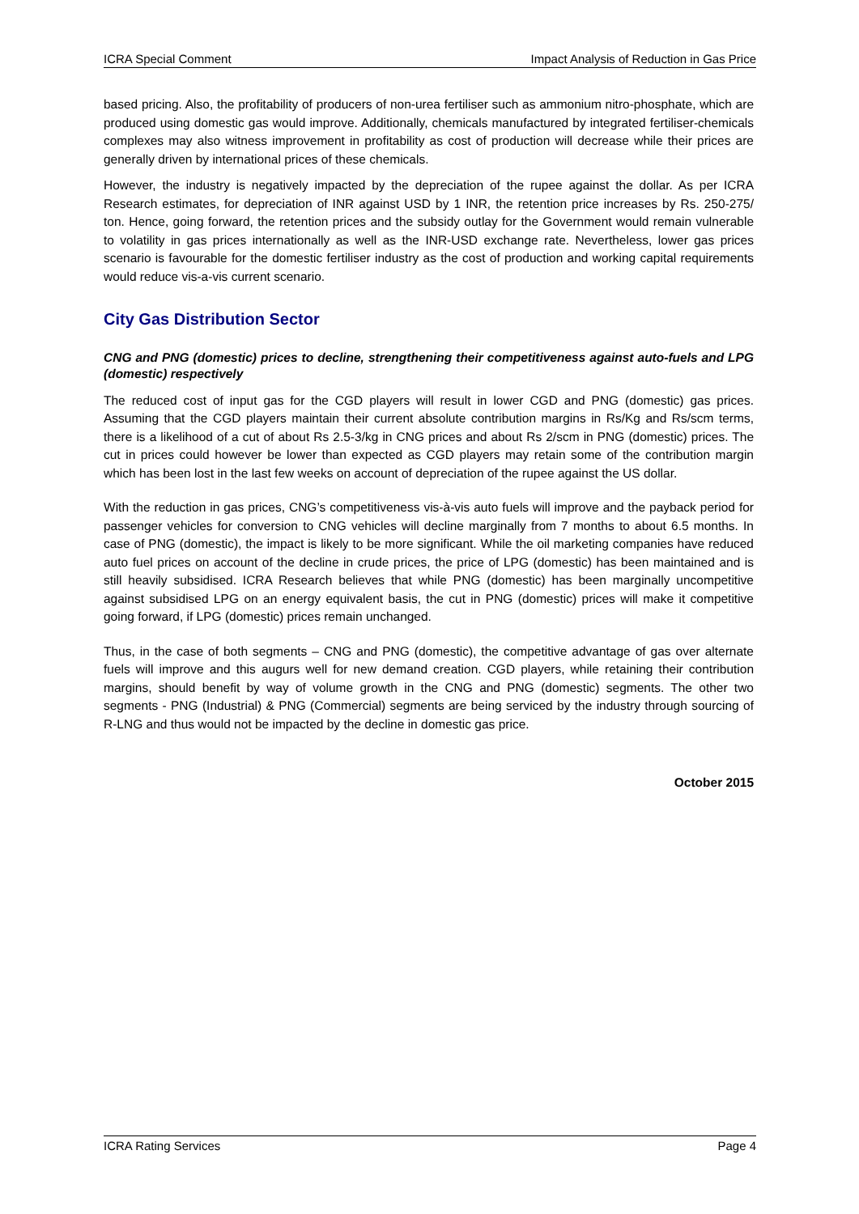ICRA Special Comment Impact Analysis of Reduction in Gas Price
based pricing. Also, the profitability of producers of non-urea fertiliser such as ammonium nitro-phosphate, which are produced using domestic gas would improve. Additionally, chemicals manufactured by integrated fertiliser-chemicals complexes may also witness improvement in profitability as cost of production will decrease while their prices are generally driven by international prices of these chemicals.
However, the industry is negatively impacted by the depreciation of the rupee against the dollar. As per ICRA Research estimates, for depreciation of INR against USD by 1 INR, the retention price increases by Rs. 250-275/ ton. Hence, going forward, the retention prices and the subsidy outlay for the Government would remain vulnerable to volatility in gas prices internationally as well as the INR-USD exchange rate. Nevertheless, lower gas prices scenario is favourable for the domestic fertiliser industry as the cost of production and working capital requirements would reduce vis-a-vis current scenario.
City Gas Distribution Sector
CNG and PNG (domestic) prices to decline, strengthening their competitiveness against auto-fuels and LPG (domestic) respectively
The reduced cost of input gas for the CGD players will result in lower CGD and PNG (domestic) gas prices. Assuming that the CGD players maintain their current absolute contribution margins in Rs/Kg and Rs/scm terms, there is a likelihood of a cut of about Rs 2.5-3/kg in CNG prices and about Rs 2/scm in PNG (domestic) prices. The cut in prices could however be lower than expected as CGD players may retain some of the contribution margin which has been lost in the last few weeks on account of depreciation of the rupee against the US dollar.
With the reduction in gas prices, CNG’s competitiveness vis-à-vis auto fuels will improve and the payback period for passenger vehicles for conversion to CNG vehicles will decline marginally from 7 months to about 6.5 months. In case of PNG (domestic), the impact is likely to be more significant. While the oil marketing companies have reduced auto fuel prices on account of the decline in crude prices, the price of LPG (domestic) has been maintained and is still heavily subsidised. ICRA Research believes that while PNG (domestic) has been marginally uncompetitive against subsidised LPG on an energy equivalent basis, the cut in PNG (domestic) prices will make it competitive going forward, if LPG (domestic) prices remain unchanged.
Thus, in the case of both segments – CNG and PNG (domestic), the competitive advantage of gas over alternate fuels will improve and this augurs well for new demand creation. CGD players, while retaining their contribution margins, should benefit by way of volume growth in the CNG and PNG (domestic) segments. The other two segments - PNG (Industrial) & PNG (Commercial) segments are being serviced by the industry through sourcing of R-LNG and thus would not be impacted by the decline in domestic gas price.
October 2015
ICRA Rating Services Page 4